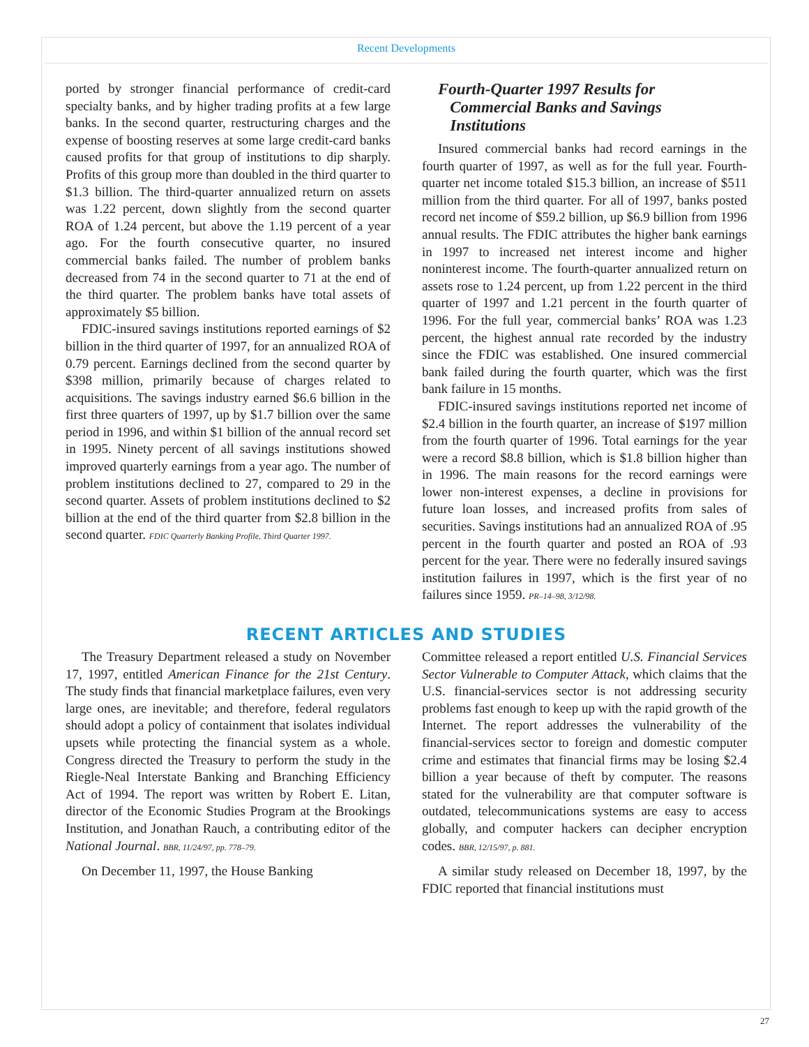Recent Developments
ported by stronger financial performance of credit-card specialty banks, and by higher trading profits at a few large banks. In the second quarter, restructuring charges and the expense of boosting reserves at some large credit-card banks caused profits for that group of institutions to dip sharply. Profits of this group more than doubled in the third quarter to $1.3 billion. The third-quarter annualized return on assets was 1.22 percent, down slightly from the second quarter ROA of 1.24 percent, but above the 1.19 percent of a year ago. For the fourth consecutive quarter, no insured commercial banks failed. The number of problem banks decreased from 74 in the second quarter to 71 at the end of the third quarter. The problem banks have total assets of approximately $5 billion.
FDIC-insured savings institutions reported earnings of $2 billion in the third quarter of 1997, for an annualized ROA of 0.79 percent. Earnings declined from the second quarter by $398 million, primarily because of charges related to acquisitions. The savings industry earned $6.6 billion in the first three quarters of 1997, up by $1.7 billion over the same period in 1996, and within $1 billion of the annual record set in 1995. Ninety percent of all savings institutions showed improved quarterly earnings from a year ago. The number of problem institutions declined to 27, compared to 29 in the second quarter. Assets of problem institutions declined to $2 billion at the end of the third quarter from $2.8 billion in the second quarter. FDIC Quarterly Banking Profile, Third Quarter 1997.
Fourth-Quarter 1997 Results for
Commercial Banks and Savings
Institutions
Insured commercial banks had record earnings in the fourth quarter of 1997, as well as for the full year. Fourth-quarter net income totaled $15.3 billion, an increase of $511 million from the third quarter. For all of 1997, banks posted record net income of $59.2 billion, up $6.9 billion from 1996 annual results. The FDIC attributes the higher bank earnings in 1997 to increased net interest income and higher noninterest income. The fourth-quarter annualized return on assets rose to 1.24 percent, up from 1.22 percent in the third quarter of 1997 and 1.21 percent in the fourth quarter of 1996. For the full year, commercial banks’ ROA was 1.23 percent, the highest annual rate recorded by the industry since the FDIC was established. One insured commercial bank failed during the fourth quarter, which was the first bank failure in 15 months.
FDIC-insured savings institutions reported net income of $2.4 billion in the fourth quarter, an increase of $197 million from the fourth quarter of 1996. Total earnings for the year were a record $8.8 billion, which is $1.8 billion higher than in 1996. The main reasons for the record earnings were lower non-interest expenses, a decline in provisions for future loan losses, and increased profits from sales of securities. Savings institutions had an annualized ROA of .95 percent in the fourth quarter and posted an ROA of .93 percent for the year. There were no federally insured savings institution failures in 1997, which is the first year of no failures since 1959. PR–14–98, 3/12/98.
RECENT ARTICLES AND STUDIES
The Treasury Department released a study on November 17, 1997, entitled American Finance for the 21st Century. The study finds that financial marketplace failures, even very large ones, are inevitable; and therefore, federal regulators should adopt a policy of containment that isolates individual upsets while protecting the financial system as a whole. Congress directed the Treasury to perform the study in the Riegle-Neal Interstate Banking and Branching Efficiency Act of 1994. The report was written by Robert E. Litan, director of the Economic Studies Program at the Brookings Institution, and Jonathan Rauch, a contributing editor of the National Journal. BBR, 11/24/97, pp. 778–79.
On December 11, 1997, the House Banking
Committee released a report entitled U.S. Financial Services Sector Vulnerable to Computer Attack, which claims that the U.S. financial-services sector is not addressing security problems fast enough to keep up with the rapid growth of the Internet. The report addresses the vulnerability of the financial-services sector to foreign and domestic computer crime and estimates that financial firms may be losing $2.4 billion a year because of theft by computer. The reasons stated for the vulnerability are that computer software is outdated, telecommunications systems are easy to access globally, and computer hackers can decipher encryption codes. BBR, 12/15/97, p. 881.
A similar study released on December 18, 1997, by the FDIC reported that financial institutions must
27